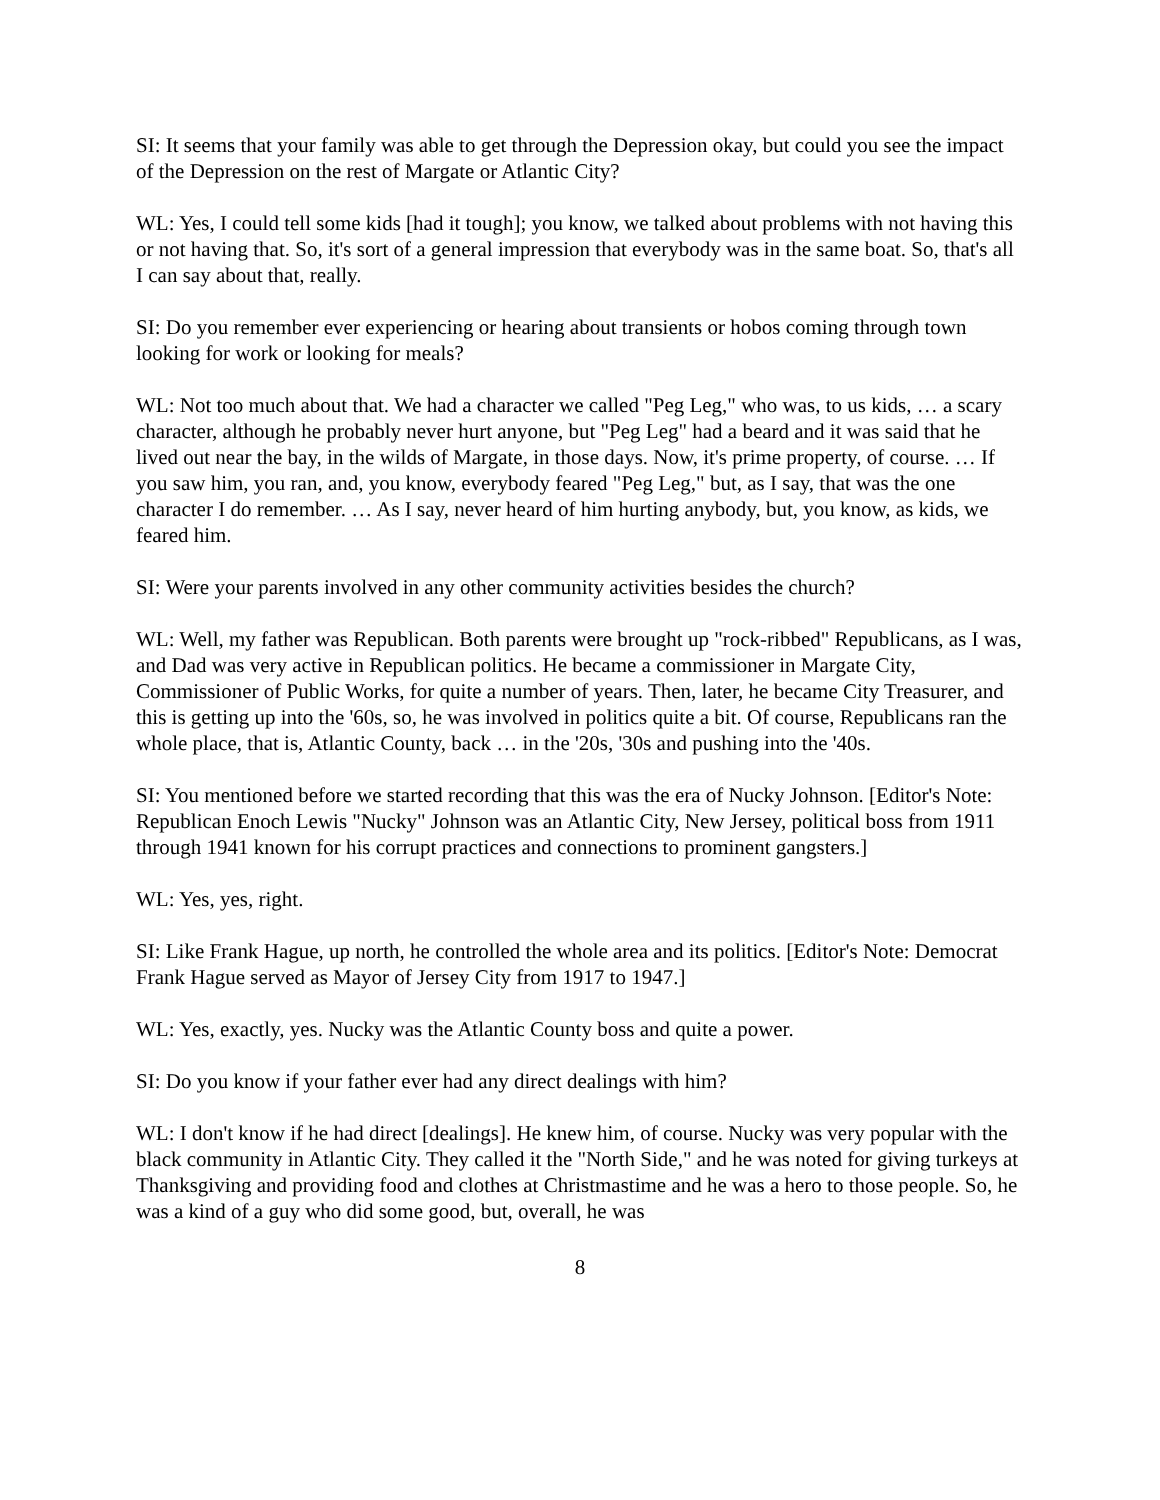SI: It seems that your family was able to get through the Depression okay, but could you see the impact of the Depression on the rest of Margate or Atlantic City?
WL: Yes, I could tell some kids [had it tough]; you know, we talked about problems with not having this or not having that. So, it's sort of a general impression that everybody was in the same boat. So, that's all I can say about that, really.
SI: Do you remember ever experiencing or hearing about transients or hobos coming through town looking for work or looking for meals?
WL: Not too much about that. We had a character we called "Peg Leg," who was, to us kids, … a scary character, although he probably never hurt anyone, but "Peg Leg" had a beard and it was said that he lived out near the bay, in the wilds of Margate, in those days. Now, it's prime property, of course. … If you saw him, you ran, and, you know, everybody feared "Peg Leg," but, as I say, that was the one character I do remember. … As I say, never heard of him hurting anybody, but, you know, as kids, we feared him.
SI: Were your parents involved in any other community activities besides the church?
WL: Well, my father was Republican. Both parents were brought up "rock-ribbed" Republicans, as I was, and Dad was very active in Republican politics. He became a commissioner in Margate City, Commissioner of Public Works, for quite a number of years. Then, later, he became City Treasurer, and this is getting up into the '60s, so, he was involved in politics quite a bit. Of course, Republicans ran the whole place, that is, Atlantic County, back … in the '20s, '30s and pushing into the '40s.
SI: You mentioned before we started recording that this was the era of Nucky Johnson. [Editor's Note: Republican Enoch Lewis "Nucky" Johnson was an Atlantic City, New Jersey, political boss from 1911 through 1941 known for his corrupt practices and connections to prominent gangsters.]
WL: Yes, yes, right.
SI: Like Frank Hague, up north, he controlled the whole area and its politics. [Editor's Note: Democrat Frank Hague served as Mayor of Jersey City from 1917 to 1947.]
WL: Yes, exactly, yes. Nucky was the Atlantic County boss and quite a power.
SI: Do you know if your father ever had any direct dealings with him?
WL: I don't know if he had direct [dealings]. He knew him, of course. Nucky was very popular with the black community in Atlantic City. They called it the "North Side," and he was noted for giving turkeys at Thanksgiving and providing food and clothes at Christmastime and he was a hero to those people. So, he was a kind of a guy who did some good, but, overall, he was
8